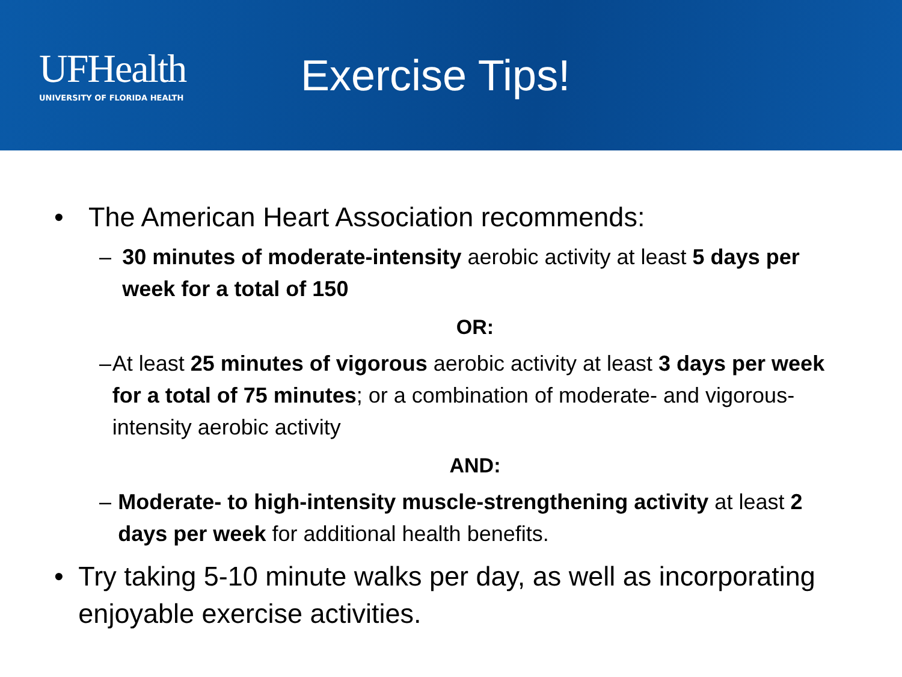UFHealth
UNIVERSITY OF FLORIDA HEALTH
Exercise Tips!
• The American Heart Association recommends:
– 30 minutes of moderate-intensity aerobic activity at least 5 days per week for a total of 150
OR:
– At least 25 minutes of vigorous aerobic activity at least 3 days per week for a total of 75 minutes; or a combination of moderate- and vigorous-intensity aerobic activity
AND:
– Moderate- to high-intensity muscle-strengthening activity at least 2 days per week for additional health benefits.
• Try taking 5-10 minute walks per day, as well as incorporating enjoyable exercise activities.